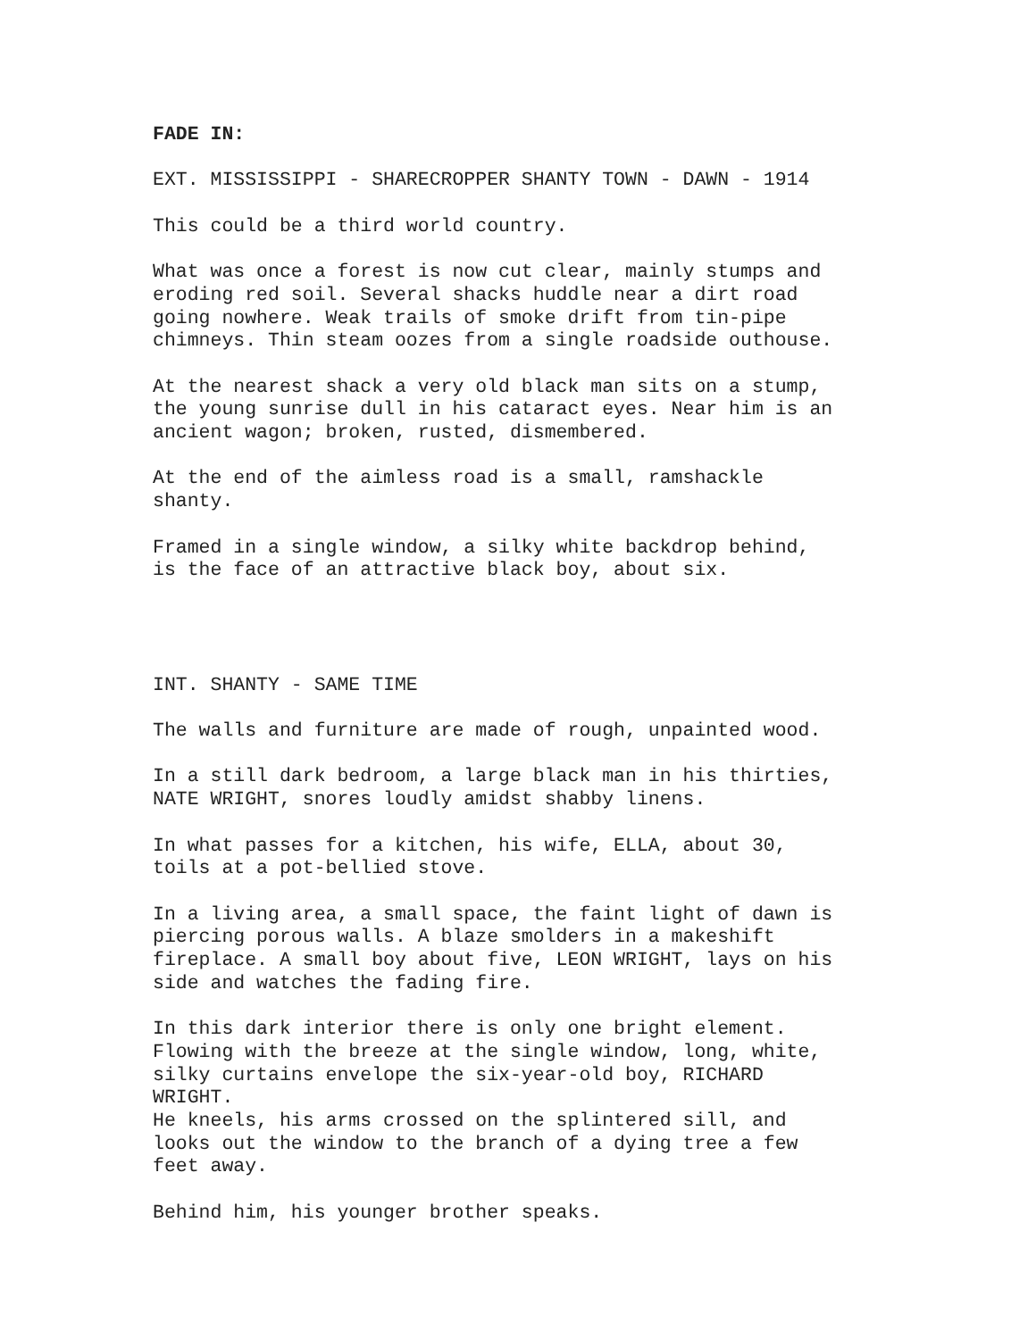FADE IN:
EXT. MISSISSIPPI - SHARECROPPER SHANTY TOWN - DAWN - 1914
This could be a third world country.
What was once a forest is now cut clear, mainly stumps and eroding red soil. Several shacks huddle near a dirt road going nowhere. Weak trails of smoke drift from tin-pipe chimneys. Thin steam oozes from a single roadside outhouse.
At the nearest shack a very old black man sits on a stump, the young sunrise dull in his cataract eyes. Near him is an ancient wagon; broken, rusted, dismembered.
At the end of the aimless road is a small, ramshackle shanty.
Framed in a single window, a silky white backdrop behind, is the face of an attractive black boy, about six.
INT. SHANTY - SAME TIME
The walls and furniture are made of rough, unpainted wood.
In a still dark bedroom, a large black man in his thirties, NATE WRIGHT, snores loudly amidst shabby linens.
In what passes for a kitchen, his wife, ELLA, about 30, toils at a pot-bellied stove.
In a living area, a small space, the faint light of dawn is piercing porous walls. A blaze smolders in a makeshift fireplace. A small boy about five, LEON WRIGHT, lays on his side and watches the fading fire.
In this dark interior there is only one bright element. Flowing with the breeze at the single window, long, white, silky curtains envelope the six-year-old boy, RICHARD WRIGHT. He kneels, his arms crossed on the splintered sill, and looks out the window to the branch of a dying tree a few feet away.
Behind him, his younger brother speaks.